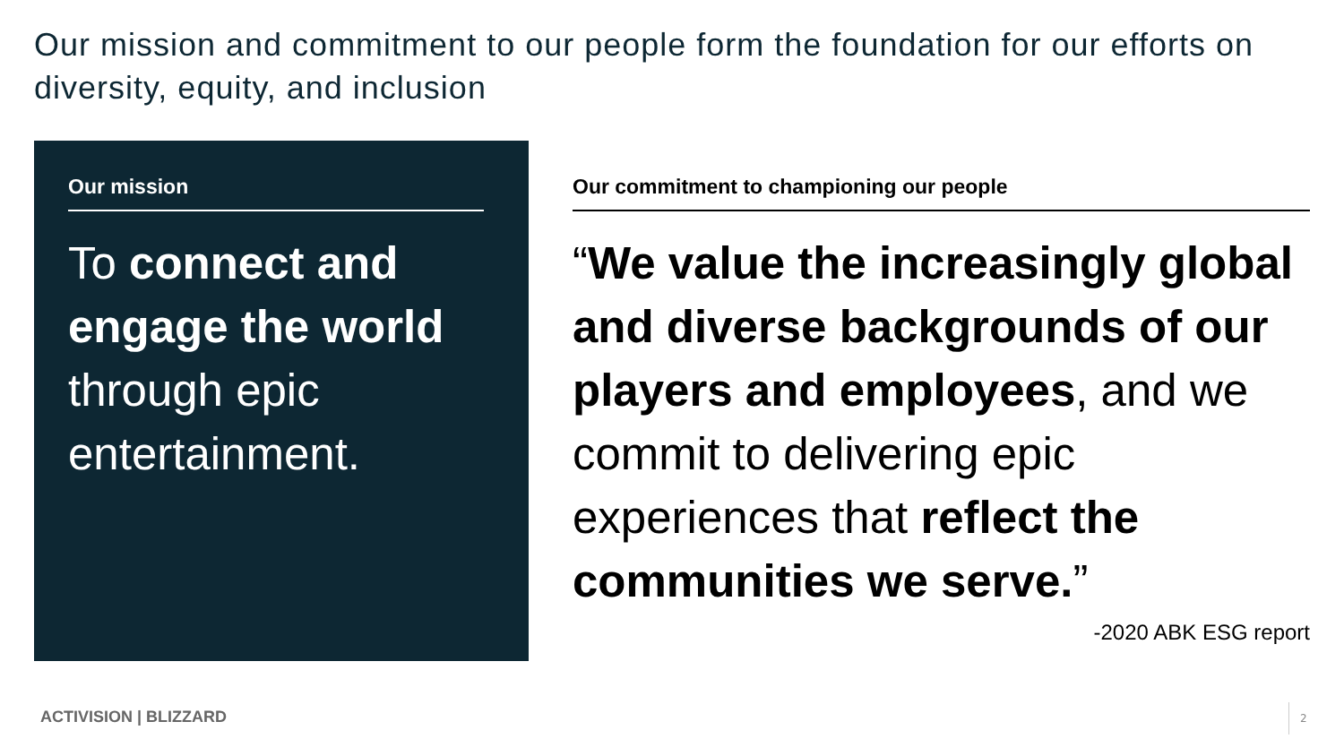Our mission and commitment to our people form the foundation for our efforts on diversity, equity, and inclusion
Our mission
To connect and engage the world through epic entertainment.
Our commitment to championing our people
“We value the increasingly global and diverse backgrounds of our players and employees, and we commit to delivering epic experiences that reflect the communities we serve.”
-2020 ABK ESG report
ACTIVISION | BLIZZARD 2